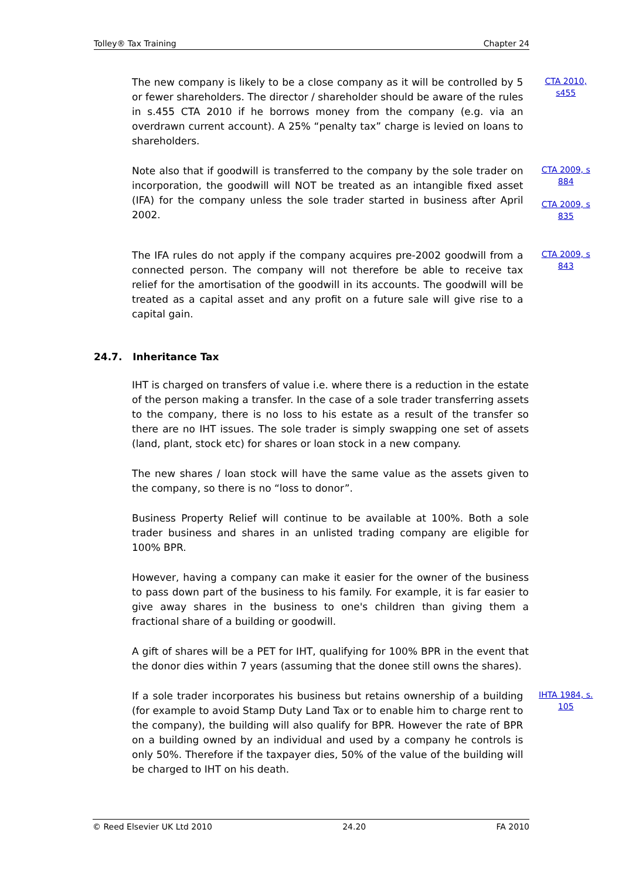Tolley® Tax Training Chapter 24
The new company is likely to be a close company as it will be controlled by 5 or fewer shareholders. The director / shareholder should be aware of the rules in s.455 CTA 2010 if he borrows money from the company (e.g. via an overdrawn current account). A 25% “penalty tax” charge is levied on loans to shareholders.
CTA 2010, s455
Note also that if goodwill is transferred to the company by the sole trader on incorporation, the goodwill will NOT be treated as an intangible fixed asset (IFA) for the company unless the sole trader started in business after April 2002.
CTA 2009, s 884
CTA 2009, s 835
The IFA rules do not apply if the company acquires pre-2002 goodwill from a connected person. The company will not therefore be able to receive tax relief for the amortisation of the goodwill in its accounts. The goodwill will be treated as a capital asset and any profit on a future sale will give rise to a capital gain.
CTA 2009, s 843
24.7. Inheritance Tax
IHT is charged on transfers of value i.e. where there is a reduction in the estate of the person making a transfer. In the case of a sole trader transferring assets to the company, there is no loss to his estate as a result of the transfer so there are no IHT issues. The sole trader is simply swapping one set of assets (land, plant, stock etc) for shares or loan stock in a new company.
The new shares / loan stock will have the same value as the assets given to the company, so there is no “loss to donor”.
Business Property Relief will continue to be available at 100%. Both a sole trader business and shares in an unlisted trading company are eligible for 100% BPR.
However, having a company can make it easier for the owner of the business to pass down part of the business to his family. For example, it is far easier to give away shares in the business to one's children than giving them a fractional share of a building or goodwill.
A gift of shares will be a PET for IHT, qualifying for 100% BPR in the event that the donor dies within 7 years (assuming that the donee still owns the shares).
If a sole trader incorporates his business but retains ownership of a building (for example to avoid Stamp Duty Land Tax or to enable him to charge rent to the company), the building will also qualify for BPR. However the rate of BPR on a building owned by an individual and used by a company he controls is only 50%. Therefore if the taxpayer dies, 50% of the value of the building will be charged to IHT on his death.
IHTA 1984, s. 105
© Reed Elsevier UK Ltd 2010 24.20 FA 2010